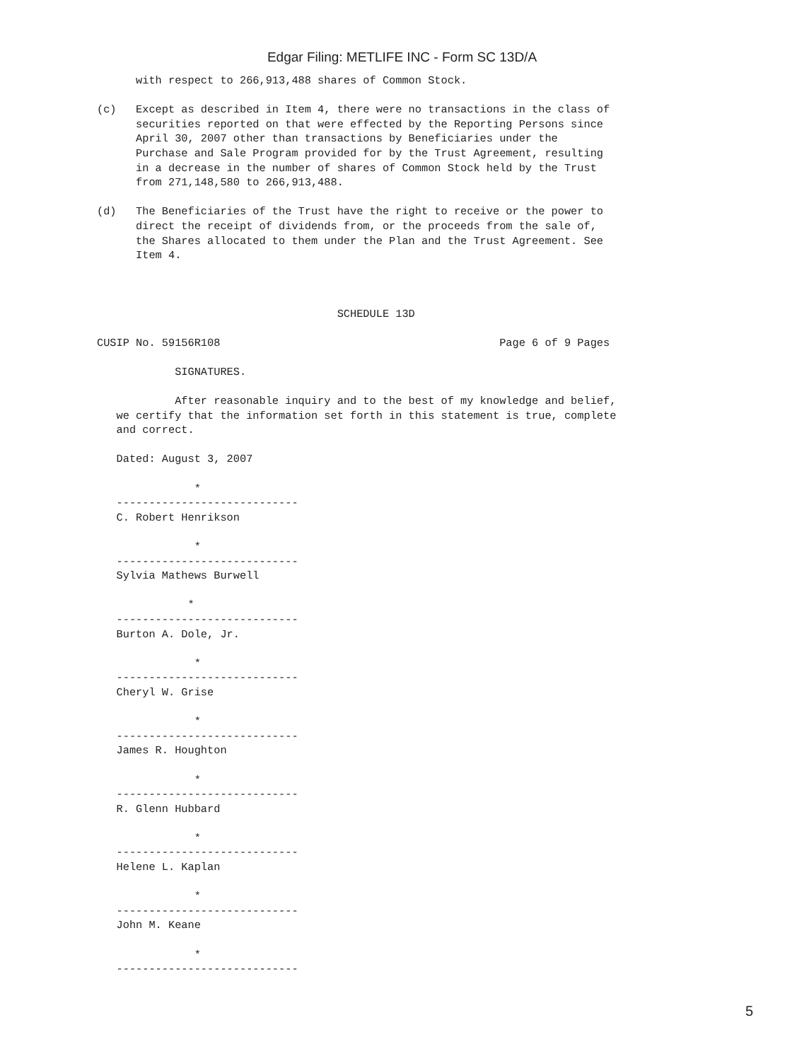Edgar Filing: METLIFE INC - Form SC 13D/A
      with respect to 266,913,488 shares of Common Stock.

(c)   Except as described in Item 4, there were no transactions in the class of
      securities reported on that were effected by the Reporting Persons since
      April 30, 2007 other than transactions by Beneficiaries under the
      Purchase and Sale Program provided for by the Trust Agreement, resulting
      in a decrease in the number of shares of Common Stock held by the Trust
      from 271,148,580 to 266,913,488.

(d)   The Beneficiaries of the Trust have the right to receive or the power to
      direct the receipt of dividends from, or the proceeds from the sale of,
      the Shares allocated to them under the Plan and the Trust Agreement. See
      Item 4.



                                     SCHEDULE 13D

CUSIP No. 59156R108                                           Page 6 of 9 Pages

            SIGNATURES.

            After reasonable inquiry and to the best of my knowledge and belief,
   we certify that the information set forth in this statement is true, complete
   and correct.

   Dated: August 3, 2007

               *
   ----------------------------
   C. Robert Henrikson

               *
   ----------------------------
   Sylvia Mathews Burwell

              *
   ----------------------------
   Burton A. Dole, Jr.

               *
   ----------------------------
   Cheryl W. Grise

               *
   ----------------------------
   James R. Houghton

               *
   ----------------------------
   R. Glenn Hubbard

               *
   ----------------------------
   Helene L. Kaplan

               *
   ----------------------------
   John M. Keane

               *
   ----------------------------
5